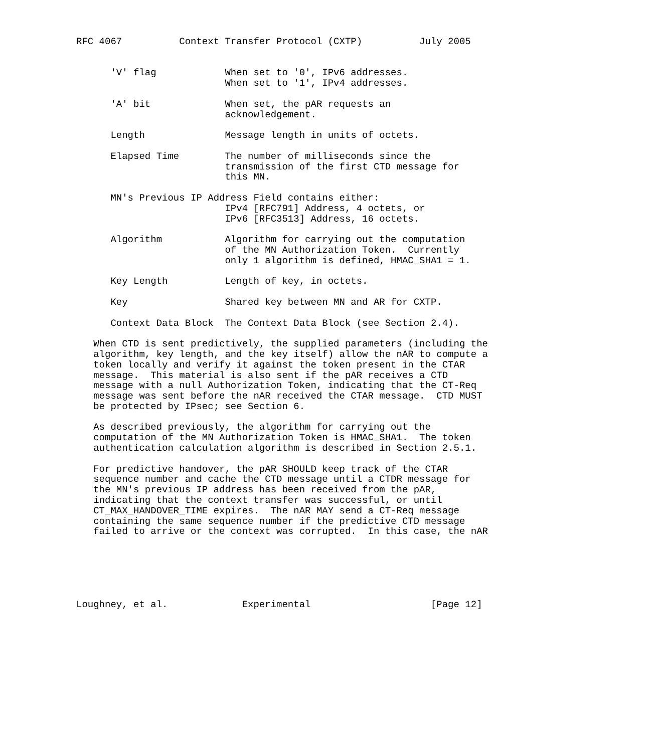RFC 4067          Context Transfer Protocol (CXTP)          July 2005


      'V' flag            When set to '0', IPv6 addresses.
                          When set to '1', IPv4 addresses.

      'A' bit             When set, the pAR requests an
                          acknowledgement.

      Length              Message length in units of octets.

      Elapsed Time        The number of milliseconds since the
                          transmission of the first CTD message for
                          this MN.

      MN's Previous IP Address Field contains either:
                          IPv4 [RFC791] Address, 4 octets, or
                          IPv6 [RFC3513] Address, 16 octets.

      Algorithm           Algorithm for carrying out the computation
                          of the MN Authorization Token.  Currently
                          only 1 algorithm is defined, HMAC_SHA1 = 1.

      Key Length          Length of key, in octets.

      Key                 Shared key between MN and AR for CXTP.

      Context Data Block  The Context Data Block (see Section 2.4).

   When CTD is sent predictively, the supplied parameters (including the
   algorithm, key length, and the key itself) allow the nAR to compute a
   token locally and verify it against the token present in the CTAR
   message.  This material is also sent if the pAR receives a CTD
   message with a null Authorization Token, indicating that the CT-Req
   message was sent before the nAR received the CTAR message.  CTD MUST
   be protected by IPsec; see Section 6.

   As described previously, the algorithm for carrying out the
   computation of the MN Authorization Token is HMAC_SHA1.  The token
   authentication calculation algorithm is described in Section 2.5.1.

   For predictive handover, the pAR SHOULD keep track of the CTAR
   sequence number and cache the CTD message until a CTDR message for
   the MN's previous IP address has been received from the pAR,
   indicating that the context transfer was successful, or until
   CT_MAX_HANDOVER_TIME expires.  The nAR MAY send a CT-Req message
   containing the same sequence number if the predictive CTD message
   failed to arrive or the context was corrupted.  In this case, the nAR






Loughney, et al.             Experimental                     [Page 12]